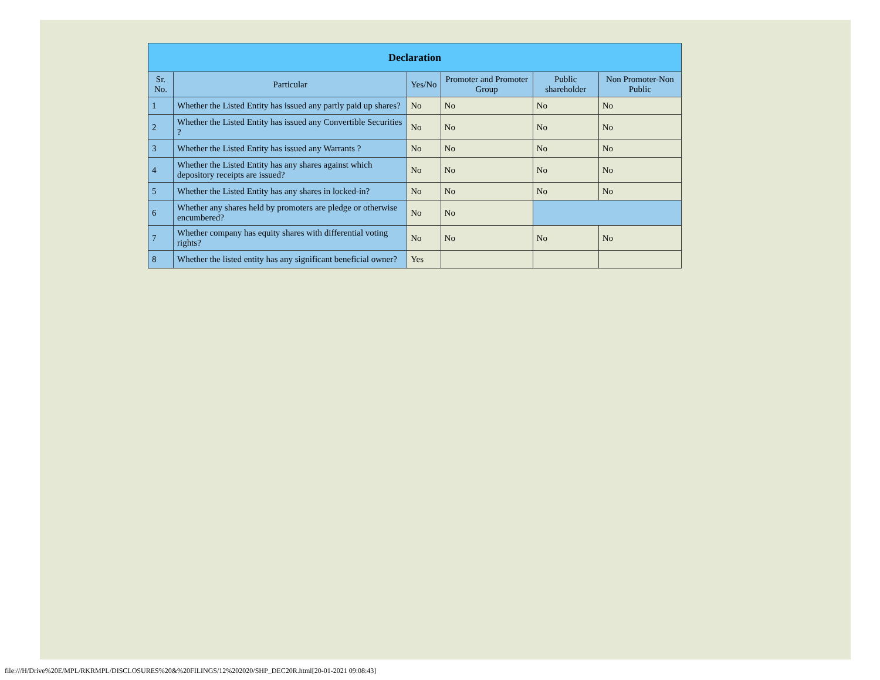| Declaration | | | | | |
| Sr. No. | Particular | Yes/No | Promoter and Promoter Group | Public shareholder | Non Promoter-Non Public |
| 1 | Whether the Listed Entity has issued any partly paid up shares? | No | No | No | No |
| 2 | Whether the Listed Entity has issued any Convertible Securities ? | No | No | No | No |
| 3 | Whether the Listed Entity has issued any Warrants ? | No | No | No | No |
| 4 | Whether the Listed Entity has any shares against which depository receipts are issued? | No | No | No | No |
| 5 | Whether the Listed Entity has any shares in locked-in? | No | No | No | No |
| 6 | Whether any shares held by promoters are pledge or otherwise encumbered? | No | No | | |
| 7 | Whether company has equity shares with differential voting rights? | No | No | No | No |
| 8 | Whether the listed entity has any significant beneficial owner? | Yes | | | |
file:///H/Drive%20E/MPL/RKRMPL/DISCLOSURES%20&%20FILINGS/12%202020/SHP_DEC20R.html[20-01-2021 09:08:43]